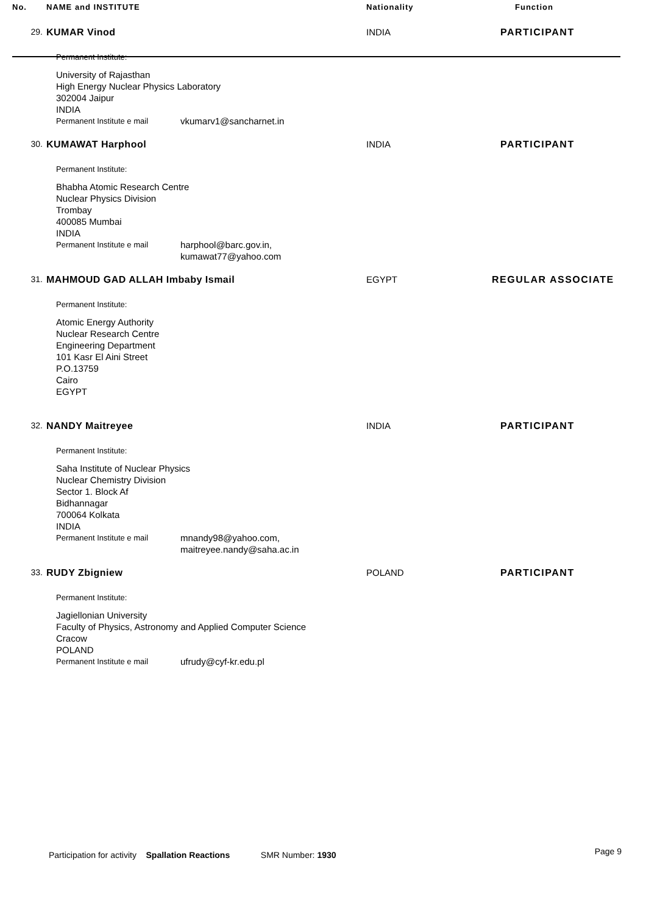| No. | NAME and INSTITUTE | Nationality | Function |
| --- | --- | --- | --- |
| 29. | KUMAR Vinod | INDIA | PARTICIPANT |
| | Permanent Institute: University of Rajasthan High Energy Nuclear Physics Laboratory 302004 Jaipur INDIA Permanent Institute e mail vkumarv1@sancharnet.in | | |
| 30. | KUMAWAT Harphool | INDIA | PARTICIPANT |
| | Permanent Institute: Bhabha Atomic Research Centre Nuclear Physics Division Trombay 400085 Mumbai INDIA Permanent Institute e mail harphool@barc.gov.in, kumawat77@yahoo.com | | |
| 31. | MAHMOUD GAD ALLAH Imbaby Ismail | EGYPT | REGULAR ASSOCIATE |
| | Permanent Institute: Atomic Energy Authority Nuclear Research Centre Engineering Department 101 Kasr El Aini Street P.O.13759 Cairo EGYPT | | |
| 32. | NANDY Maitreyee | INDIA | PARTICIPANT |
| | Permanent Institute: Saha Institute of Nuclear Physics Nuclear Chemistry Division Sector 1. Block Af Bidhannagar 700064 Kolkata INDIA Permanent Institute e mail mnandy98@yahoo.com, maitreyee.nandy@saha.ac.in | | |
| 33. | RUDY Zbigniew | POLAND | PARTICIPANT |
| | Permanent Institute: Jagiellonian University Faculty of Physics, Astronomy and Applied Computer Science Cracow POLAND Permanent Institute e mail ufrudy@cyf-kr.edu.pl | | |
Participation for activity Spallation Reactions SMR Number: 1930 Page 9